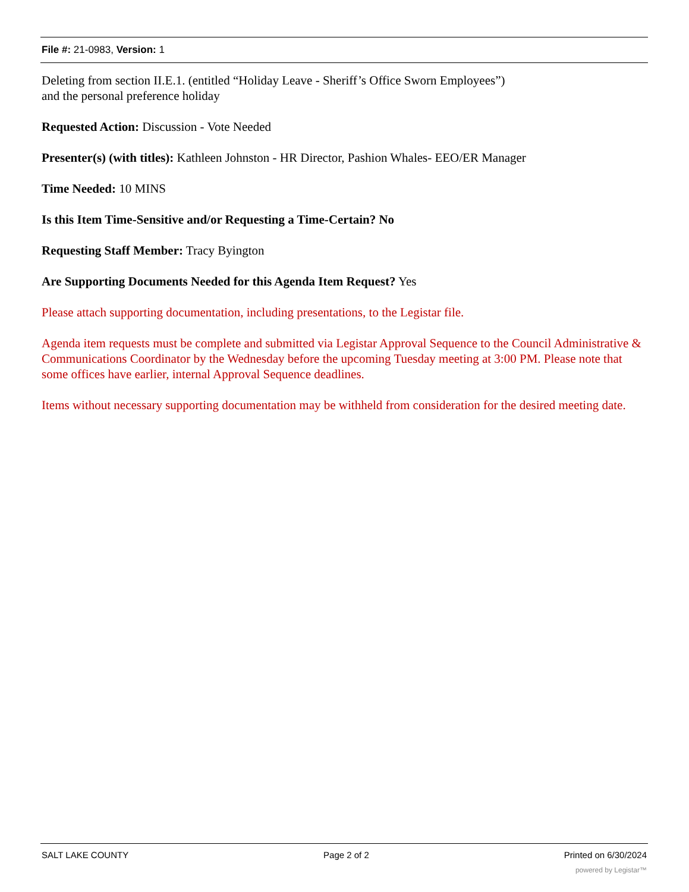File #: 21-0983, Version: 1
Deleting from section II.E.1. (entitled “Holiday Leave - Sheriff’s Office Sworn Employees”)
and the personal preference holiday
Requested Action: Discussion - Vote Needed
Presenter(s) (with titles): Kathleen Johnston - HR Director, Pashion Whales- EEO/ER Manager
Time Needed: 10 MINS
Is this Item Time-Sensitive and/or Requesting a Time-Certain? No
Requesting Staff Member: Tracy Byington
Are Supporting Documents Needed for this Agenda Item Request? Yes
Please attach supporting documentation, including presentations, to the Legistar file.
Agenda item requests must be complete and submitted via Legistar Approval Sequence to the Council Administrative & Communications Coordinator by the Wednesday before the upcoming Tuesday meeting at 3:00 PM. Please note that some offices have earlier, internal Approval Sequence deadlines.
Items without necessary supporting documentation may be withheld from consideration for the desired meeting date.
SALT LAKE COUNTY Page 2 of 2 Printed on 6/30/2024
powered by Legistar™